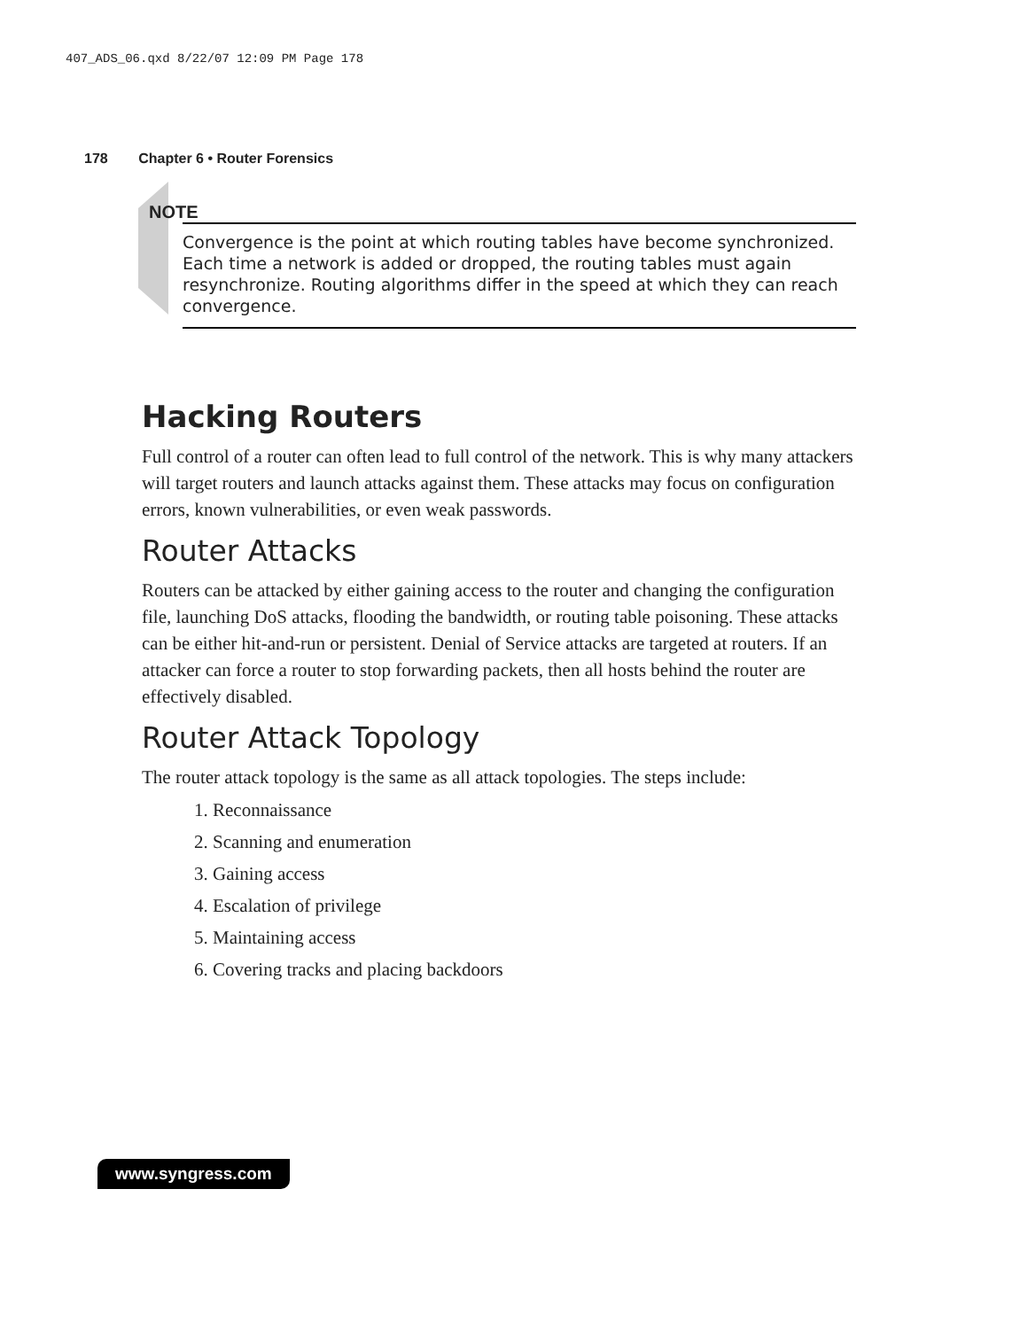407_ADS_06.qxd 8/22/07 12:09 PM Page 178
178 Chapter 6 • Router Forensics
NOTE
Convergence is the point at which routing tables have become synchronized. Each time a network is added or dropped, the routing tables must again resynchronize. Routing algorithms differ in the speed at which they can reach convergence.
Hacking Routers
Full control of a router can often lead to full control of the network. This is why many attackers will target routers and launch attacks against them. These attacks may focus on configuration errors, known vulnerabilities, or even weak passwords.
Router Attacks
Routers can be attacked by either gaining access to the router and changing the configuration file, launching DoS attacks, flooding the bandwidth, or routing table poisoning. These attacks can be either hit-and-run or persistent. Denial of Service attacks are targeted at routers. If an attacker can force a router to stop forwarding packets, then all hosts behind the router are effectively disabled.
Router Attack Topology
The router attack topology is the same as all attack topologies. The steps include:
1. Reconnaissance
2. Scanning and enumeration
3. Gaining access
4. Escalation of privilege
5. Maintaining access
6. Covering tracks and placing backdoors
www.syngress.com